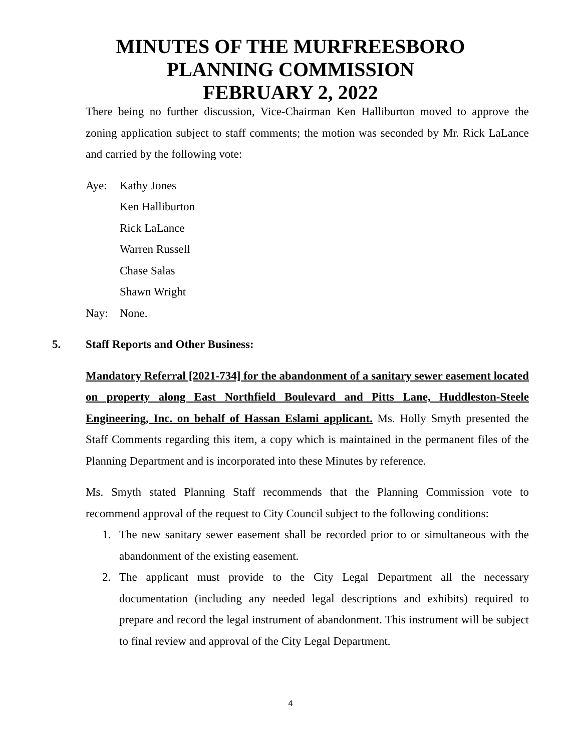MINUTES OF THE MURFREESBORO
PLANNING COMMISSION
FEBRUARY 2, 2022
There being no further discussion, Vice-Chairman Ken Halliburton moved to approve the zoning application subject to staff comments; the motion was seconded by Mr. Rick LaLance and carried by the following vote:
Aye: Kathy Jones
Ken Halliburton
Rick LaLance
Warren Russell
Chase Salas
Shawn Wright
Nay: None.
5. Staff Reports and Other Business:
Mandatory Referral [2021-734] for the abandonment of a sanitary sewer easement located on property along East Northfield Boulevard and Pitts Lane, Huddleston-Steele Engineering, Inc. on behalf of Hassan Eslami applicant. Ms. Holly Smyth presented the Staff Comments regarding this item, a copy which is maintained in the permanent files of the Planning Department and is incorporated into these Minutes by reference.
Ms. Smyth stated Planning Staff recommends that the Planning Commission vote to recommend approval of the request to City Council subject to the following conditions:
1. The new sanitary sewer easement shall be recorded prior to or simultaneous with the abandonment of the existing easement.
2. The applicant must provide to the City Legal Department all the necessary documentation (including any needed legal descriptions and exhibits) required to prepare and record the legal instrument of abandonment. This instrument will be subject to final review and approval of the City Legal Department.
4